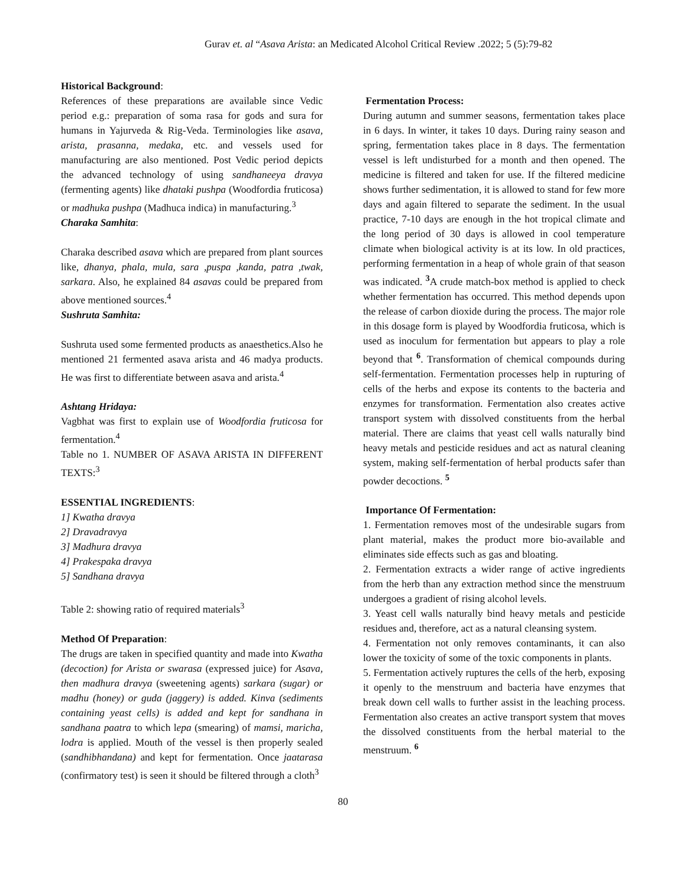Gurav et. al “Asava Arista: an Medicated Alcohol Critical Review .2022; 5 (5):79-82
Historical Background:
References of these preparations are available since Vedic period e.g.: preparation of soma rasa for gods and sura for humans in Yajurveda & Rig-Veda. Terminologies like asava, arista, prasanna, medaka, etc. and vessels used for manufacturing are also mentioned. Post Vedic period depicts the advanced technology of using sandhaneeya dravya (fermenting agents) like dhataki pushpa (Woodfordia fruticosa) or madhuka pushpa (Madhuca indica) in manufacturing.<sup>3</sup>
Charaka Samhita:
Charaka described asava which are prepared from plant sources like, dhanya, phala, mula, sara ,puspa ,kanda, patra ,twak, sarkara. Also, he explained 84 asavas could be prepared from above mentioned sources.<sup>4</sup>
Sushruta Samhita:
Sushruta used some fermented products as anaesthetics.Also he mentioned 21 fermented asava arista and 46 madya products. He was first to differentiate between asava and arista.<sup>4</sup>
Ashtang Hridaya:
Vagbhat was first to explain use of Woodfordia fruticosa for fermentation.<sup>4</sup>
Table no 1. NUMBER OF ASAVA ARISTA IN DIFFERENT TEXTS:<sup>3</sup>
ESSENTIAL INGREDIENTS:
1] Kwatha dravya
2] Dravadravya
3] Madhura dravya
4] Prakespaka dravya
5] Sandhana dravya
Table 2: showing ratio of required materials<sup>3</sup>
Method Of Preparation:
The drugs are taken in specified quantity and made into Kwatha (decoction) for Arista or swarasa (expressed juice) for Asava, then madhura dravya (sweetening agents) sarkara (sugar) or madhu (honey) or guda (jaggery) is added. Kinva (sediments containing yeast cells) is added and kept for sandhana in sandhana paatra to which lepa (smearing) of mamsi, maricha, lodra is applied. Mouth of the vessel is then properly sealed (sandhibhandana) and kept for fermentation. Once jaatarasa (confirmatory test) is seen it should be filtered through a cloth<sup>3</sup>
Fermentation Process:
During autumn and summer seasons, fermentation takes place in 6 days. In winter, it takes 10 days. During rainy season and spring, fermentation takes place in 8 days. The fermentation vessel is left undisturbed for a month and then opened. The medicine is filtered and taken for use. If the filtered medicine shows further sedimentation, it is allowed to stand for few more days and again filtered to separate the sediment. In the usual practice, 7-10 days are enough in the hot tropical climate and the long period of 30 days is allowed in cool temperature climate when biological activity is at its low. In old practices, performing fermentation in a heap of whole grain of that season was indicated. <sup>3</sup>A crude match-box method is applied to check whether fermentation has occurred. This method depends upon the release of carbon dioxide during the process. The major role in this dosage form is played by Woodfordia fruticosa, which is used as inoculum for fermentation but appears to play a role beyond that <sup>6</sup>. Transformation of chemical compounds during self-fermentation. Fermentation processes help in rupturing of cells of the herbs and expose its contents to the bacteria and enzymes for transformation. Fermentation also creates active transport system with dissolved constituents from the herbal material. There are claims that yeast cell walls naturally bind heavy metals and pesticide residues and act as natural cleaning system, making self-fermentation of herbal products safer than powder decoctions. <sup>5</sup>
Importance Of Fermentation:
1. Fermentation removes most of the undesirable sugars from plant material, makes the product more bio-available and eliminates side effects such as gas and bloating.
2. Fermentation extracts a wider range of active ingredients from the herb than any extraction method since the menstruum undergoes a gradient of rising alcohol levels.
3. Yeast cell walls naturally bind heavy metals and pesticide residues and, therefore, act as a natural cleansing system.
4. Fermentation not only removes contaminants, it can also lower the toxicity of some of the toxic components in plants.
5. Fermentation actively ruptures the cells of the herb, exposing it openly to the menstruum and bacteria have enzymes that break down cell walls to further assist in the leaching process. Fermentation also creates an active transport system that moves the dissolved constituents from the herbal material to the menstruum. <sup>6</sup>
80